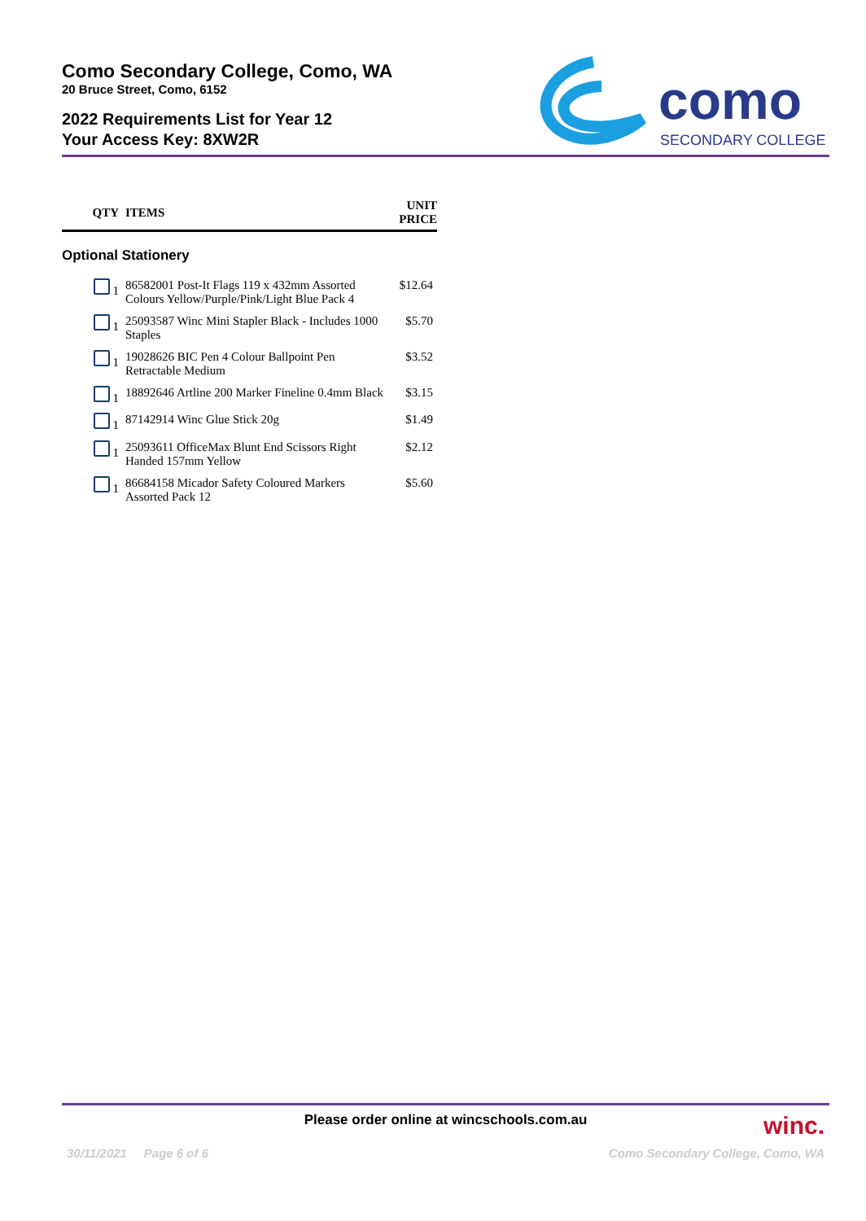Como Secondary College, Como, WA
20 Bruce Street, Como, 6152
2022 Requirements List for Year 12
Your Access Key: 8XW2R
como
SECONDARY COLLEGE
| QTY | ITEMS | UNIT PRICE |
| --- | --- | --- |
| Optional Stationery | | |
| 1 | 86582001 Post-It Flags 119 x 432mm Assorted Colours Yellow/Purple/Pink/Light Blue Pack 4 | $12.64 |
| 1 | 25093587 Winc Mini Stapler Black - Includes 1000 Staples | $5.70 |
| 1 | 19028626 BIC Pen 4 Colour Ballpoint Pen Retractable Medium | $3.52 |
| 1 | 18892646 Artline 200 Marker Fineline 0.4mm Black | $3.15 |
| 1 | 87142914 Winc Glue Stick 20g | $1.49 |
| 1 | 25093611 OfficeMax Blunt End Scissors Right Handed 157mm Yellow | $2.12 |
| 1 | 86684158 Micador Safety Coloured Markers Assorted Pack 12 | $5.60 |
Please order online at wincschools.com.au
winc.
30/11/2021 Page 6 of 6 Como Secondary College, Como, WA